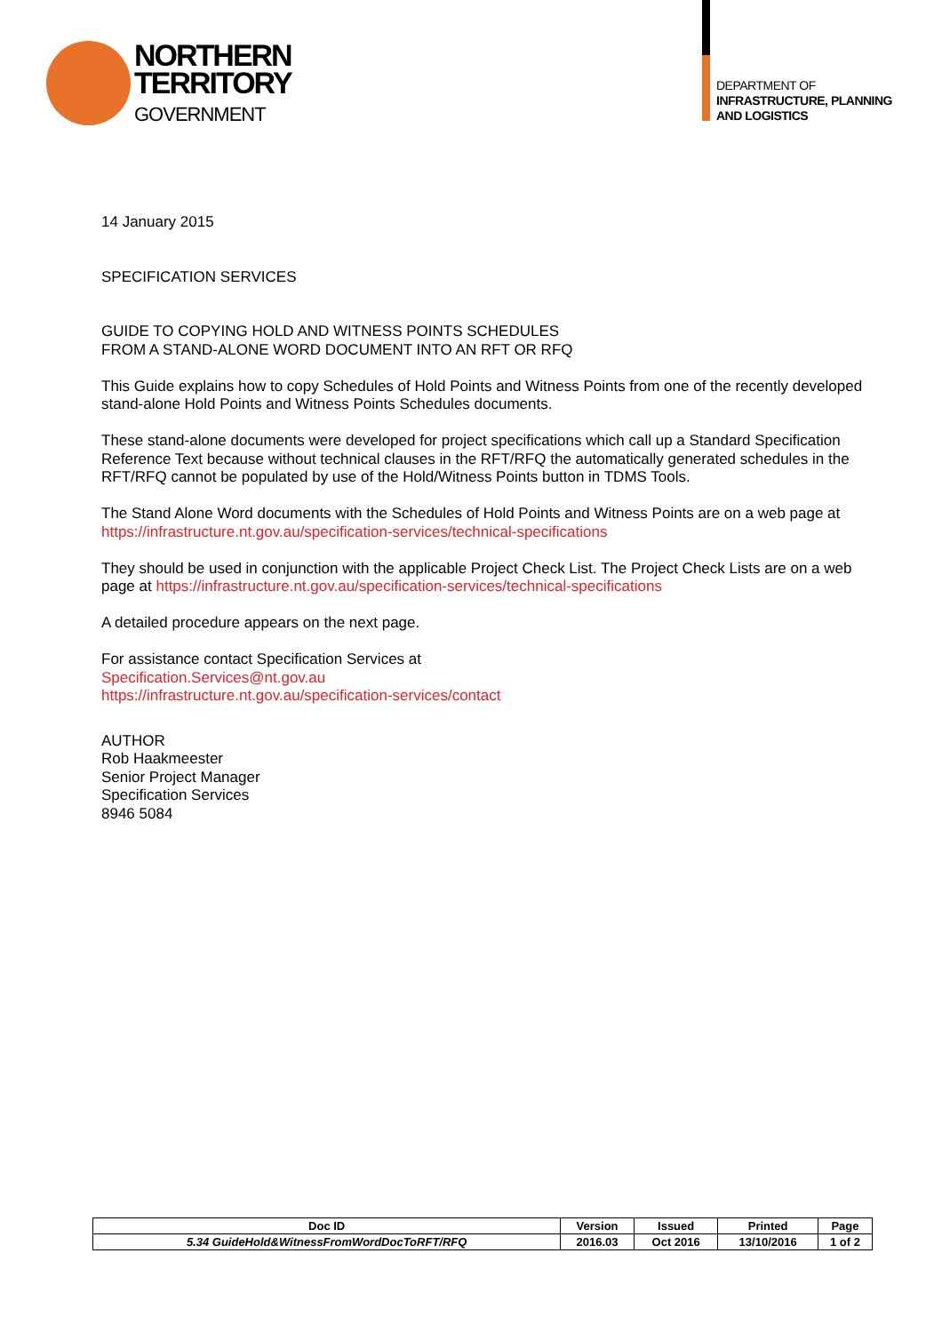NORTHERN
TERRITORY
GOVERNMENT
DEPARTMENT OF
INFRASTRUCTURE, PLANNING
AND LOGISTICS
14 January 2015
SPECIFICATION SERVICES
GUIDE TO COPYING HOLD AND WITNESS POINTS SCHEDULES
FROM A STAND-ALONE WORD DOCUMENT INTO AN RFT OR RFQ
This Guide explains how to copy Schedules of Hold Points and Witness Points from one of the recently developed stand-alone Hold Points and Witness Points Schedules documents.
These stand-alone documents were developed for project specifications which call up a Standard Specification Reference Text because without technical clauses in the RFT/RFQ the automatically generated schedules in the RFT/RFQ cannot be populated by use of the Hold/Witness Points button in TDMS Tools.
The Stand Alone Word documents with the Schedules of Hold Points and Witness Points are on a web page at https://infrastructure.nt.gov.au/specification-services/technical-specifications
They should be used in conjunction with the applicable Project Check List. The Project Check Lists are on a web page at https://infrastructure.nt.gov.au/specification-services/technical-specifications
A detailed procedure appears on the next page.
For assistance contact Specification Services at
Specification.Services@nt.gov.au
https://infrastructure.nt.gov.au/specification-services/contact
AUTHOR
Rob Haakmeester
Senior Project Manager
Specification Services
8946 5084
| Doc ID | Version | Issued | Printed | Page |
| --- | --- | --- | --- | --- |
| 5.34 GuideHold&WitnessFromWordDocToRFT/RFQ | 2016.03 | Oct 2016 | 13/10/2016 | 1 of 2 |